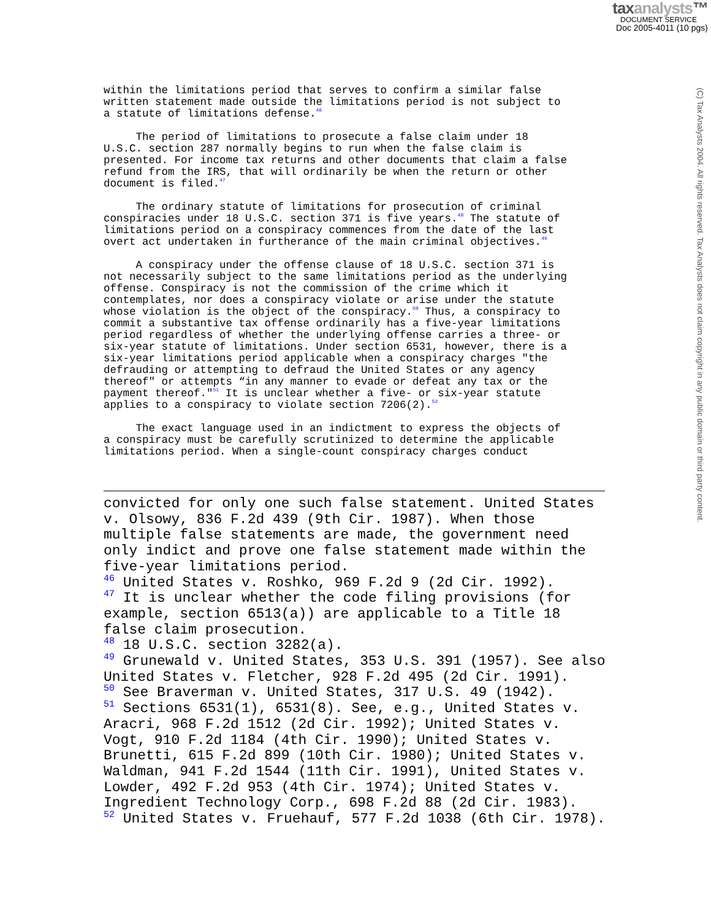taxanalysts™
DOCUMENT SERVICE
Doc 2005-4011 (10 pgs)
(C) Tax Analysts 2004. All rights reserved. Tax Analysts does not claim copyright in any public domain or third party content.
within the limitations period that serves to confirm a similar false written statement made outside the limitations period is not subject to a statute of limitations defense.<sup>46</sup>
The period of limitations to prosecute a false claim under 18 U.S.C. section 287 normally begins to run when the false claim is presented. For income tax returns and other documents that claim a false refund from the IRS, that will ordinarily be when the return or other document is filed.<sup>47</sup>
The ordinary statute of limitations for prosecution of criminal conspiracies under 18 U.S.C. section 371 is five years.<sup>48</sup> The statute of limitations period on a conspiracy commences from the date of the last overt act undertaken in furtherance of the main criminal objectives.<sup>49</sup>
A conspiracy under the offense clause of 18 U.S.C. section 371 is not necessarily subject to the same limitations period as the underlying offense. Conspiracy is not the commission of the crime which it contemplates, nor does a conspiracy violate or arise under the statute whose violation is the object of the conspiracy.<sup>50</sup> Thus, a conspiracy to commit a substantive tax offense ordinarily has a five-year limitations period regardless of whether the underlying offense carries a three- or six-year statute of limitations. Under section 6531, however, there is a six-year limitations period applicable when a conspiracy charges "the defrauding or attempting to defraud the United States or any agency thereof" or attempts “in any manner to evade or defeat any tax or the payment thereof."<sup>51</sup> It is unclear whether a five- or six-year statute applies to a conspiracy to violate section 7206(2).<sup>52</sup>
The exact language used in an indictment to express the objects of a conspiracy must be carefully scrutinized to determine the applicable limitations period. When a single-count conspiracy charges conduct
convicted for only one such false statement. United States
v. Olsowy, 836 F.2d 439 (9th Cir. 1987). When those
multiple false statements are made, the government need
only indict and prove one false statement made within the
five-year limitations period.
<sup>46</sup> United States v. Roshko, 969 F.2d 9 (2d Cir. 1992).
<sup>47</sup> It is unclear whether the code filing provisions (for
example, section 6513(a)) are applicable to a Title 18
false claim prosecution.
<sup>48</sup> 18 U.S.C. section 3282(a).
<sup>49</sup> Grunewald v. United States, 353 U.S. 391 (1957). See also
United States v. Fletcher, 928 F.2d 495 (2d Cir. 1991).
<sup>50</sup> See Braverman v. United States, 317 U.S. 49 (1942).
<sup>51</sup> Sections 6531(1), 6531(8). See, e.g., United States v.
Aracri, 968 F.2d 1512 (2d Cir. 1992); United States v.
Vogt, 910 F.2d 1184 (4th Cir. 1990); United States v.
Brunetti, 615 F.2d 899 (10th Cir. 1980); United States v.
Waldman, 941 F.2d 1544 (11th Cir. 1991), United States v.
Lowder, 492 F.2d 953 (4th Cir. 1974); United States v.
Ingredient Technology Corp., 698 F.2d 88 (2d Cir. 1983).
<sup>52</sup> United States v. Fruehauf, 577 F.2d 1038 (6th Cir. 1978).